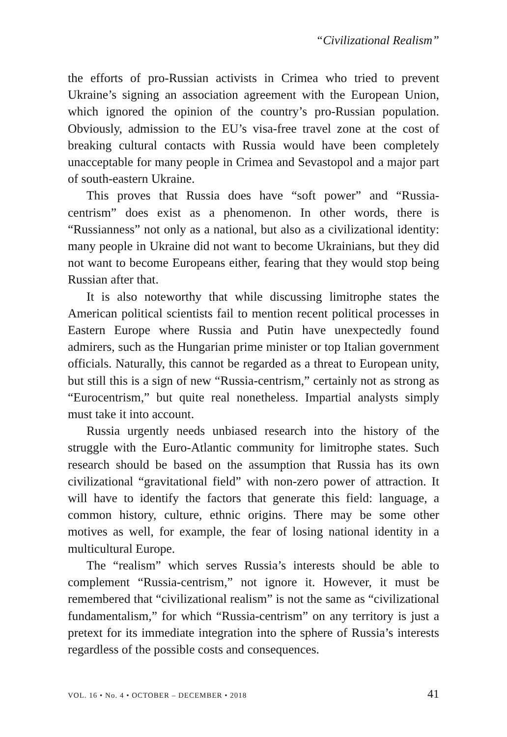“Civilizational Realism”
the efforts of pro-Russian activists in Crimea who tried to prevent Ukraine’s signing an association agreement with the European Union, which ignored the opinion of the country’s pro-Russian population. Obviously, admission to the EU’s visa-free travel zone at the cost of breaking cultural contacts with Russia would have been completely unacceptable for many people in Crimea and Sevastopol and a major part of south-eastern Ukraine.
This proves that Russia does have “soft power” and “Russia-centrism” does exist as a phenomenon. In other words, there is “Russianness” not only as a national, but also as a civilizational identity: many people in Ukraine did not want to become Ukrainians, but they did not want to become Europeans either, fearing that they would stop being Russian after that.
It is also noteworthy that while discussing limitrophe states the American political scientists fail to mention recent political processes in Eastern Europe where Russia and Putin have unexpectedly found admirers, such as the Hungarian prime minister or top Italian government officials. Naturally, this cannot be regarded as a threat to European unity, but still this is a sign of new “Russia-centrism,” certainly not as strong as “Eurocentrism,” but quite real nonetheless. Impartial analysts simply must take it into account.
Russia urgently needs unbiased research into the history of the struggle with the Euro-Atlantic community for limitrophe states. Such research should be based on the assumption that Russia has its own civilizational “gravitational field” with non-zero power of attraction. It will have to identify the factors that generate this field: language, a common history, culture, ethnic origins. There may be some other motives as well, for example, the fear of losing national identity in a multicultural Europe.
The “realism” which serves Russia’s interests should be able to complement “Russia-centrism,” not ignore it. However, it must be remembered that “civilizational realism” is not the same as “civilizational fundamentalism,” for which “Russia-centrism” on any territory is just a pretext for its immediate integration into the sphere of Russia’s interests regardless of the possible costs and consequences.
VOL. 16 • No. 4 • OCTOBER – DECEMBER • 2018 41